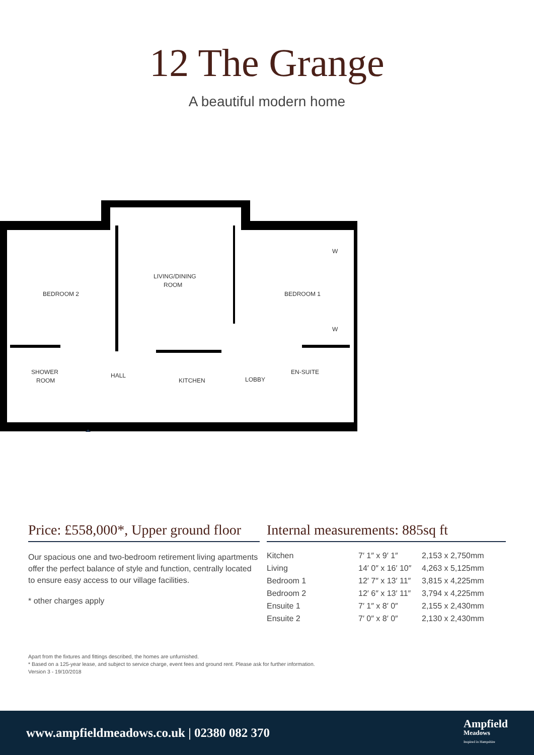12 The Grange
A beautiful modern home
BEDROOM 2
LIVING/DINING
ROOM
BEDROOM 1
SHOWER
ROOM
HALL
KITCHEN
LOBBY
EN-SUITE
W
W
Price: £558,000*, Upper ground floor
Our spacious one and two-bedroom retirement living apartments offer the perfect balance of style and function, centrally located to ensure easy access to our village facilities.
* other charges apply
Internal measurements: 885sq ft
| Kitchen | 7′ 1″ x 9′ 1″ | 2,153 x 2,750mm |
| Living | 14′ 0″ x 16′ 10″ | 4,263 x 5,125mm |
| Bedroom 1 | 12′ 7″ x 13′ 11″ | 3,815 x 4,225mm |
| Bedroom 2 | 12′ 6″ x 13′ 11″ | 3,794 x 4,225mm |
| Ensuite 1 | 7′ 1″ x 8′ 0″ | 2,155 x 2,430mm |
| Ensuite 2 | 7′ 0″ x 8′ 0″ | 2,130 x 2,430mm |
Apart from the fixtures and fittings described, the homes are unfurnished.
* Based on a 125-year lease, and subject to service charge, event fees and ground rent. Please ask for further information.
Version 3 - 19/10/2018
www.ampfieldmeadows.co.uk | 02380 082 370
Ampfield
Meadows
Inspired in Hampshire